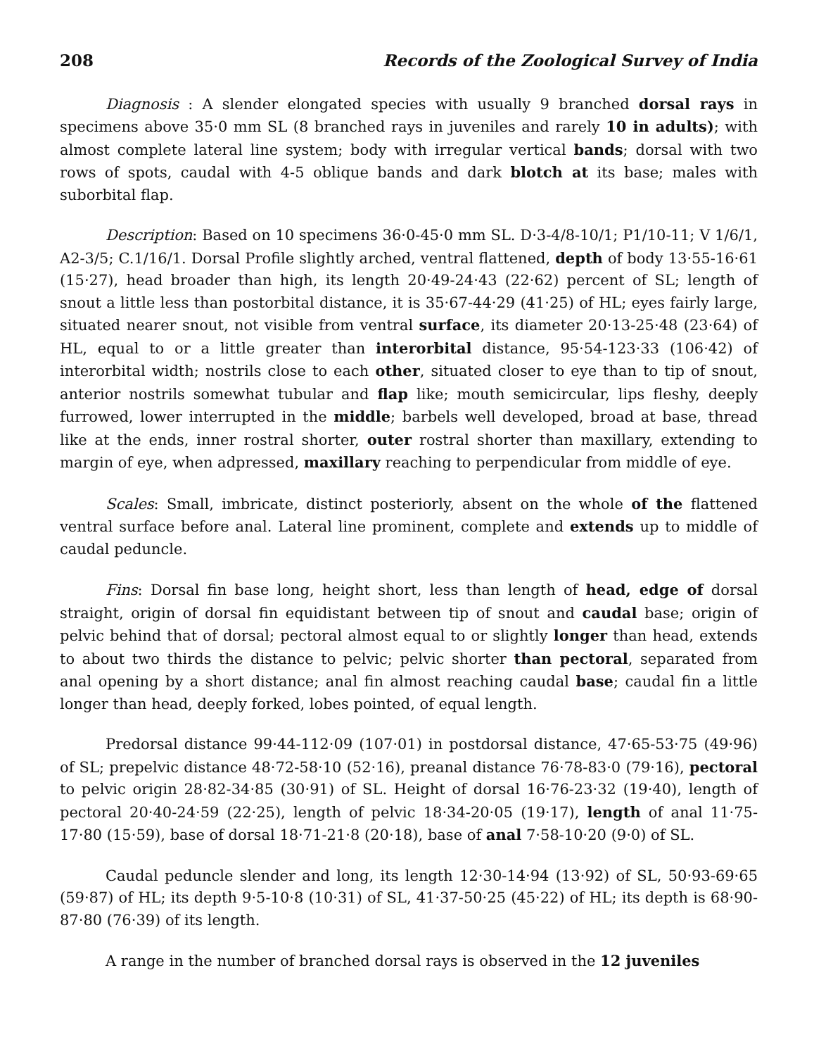208 Records of the Zoological Survey of India
Diagnosis : A slender elongated species with usually 9 branched dorsal rays in specimens above 35·0 mm SL (8 branched rays in juveniles and rarely 10 in adults); with almost complete lateral line system; body with irregular vertical bands; dorsal with two rows of spots, caudal with 4-5 oblique bands and dark blotch at its base; males with suborbital flap.
Description: Based on 10 specimens 36·0-45·0 mm SL. D·3-4/8-10/1; P1/10-11; V 1/6/1, A2-3/5; C.1/16/1. Dorsal Profile slightly arched, ventral flattened, depth of body 13·55-16·61 (15·27), head broader than high, its length 20·49-24·43 (22·62) percent of SL; length of snout a little less than postorbital distance, it is 35·67-44·29 (41·25) of HL; eyes fairly large, situated nearer snout, not visible from ventral surface, its diameter 20·13-25·48 (23·64) of HL, equal to or a little greater than interorbital distance, 95·54-123·33 (106·42) of interorbital width; nostrils close to each other, situated closer to eye than to tip of snout, anterior nostrils somewhat tubular and flap like; mouth semicircular, lips fleshy, deeply furrowed, lower interrupted in the middle; barbels well developed, broad at base, thread like at the ends, inner rostral shorter, outer rostral shorter than maxillary, extending to margin of eye, when adpressed, maxillary reaching to perpendicular from middle of eye.
Scales: Small, imbricate, distinct posteriorly, absent on the whole of the flattened ventral surface before anal. Lateral line prominent, complete and extends up to middle of caudal peduncle.
Fins: Dorsal fin base long, height short, less than length of head, edge of dorsal straight, origin of dorsal fin equidistant between tip of snout and caudal base; origin of pelvic behind that of dorsal; pectoral almost equal to or slightly longer than head, extends to about two thirds the distance to pelvic; pelvic shorter than pectoral, separated from anal opening by a short distance; anal fin almost reaching caudal base; caudal fin a little longer than head, deeply forked, lobes pointed, of equal length.
Predorsal distance 99·44-112·09 (107·01) in postdorsal distance, 47·65-53·75 (49·96) of SL; prepelvic distance 48·72-58·10 (52·16), preanal distance 76·78-83·0 (79·16), pectoral to pelvic origin 28·82-34·85 (30·91) of SL. Height of dorsal 16·76-23·32 (19·40), length of pectoral 20·40-24·59 (22·25), length of pelvic 18·34-20·05 (19·17), length of anal 11·75-17·80 (15·59), base of dorsal 18·71-21·8 (20·18), base of anal 7·58-10·20 (9·0) of SL.
Caudal peduncle slender and long, its length 12·30-14·94 (13·92) of SL, 50·93-69·65 (59·87) of HL; its depth 9·5-10·8 (10·31) of SL, 41·37-50·25 (45·22) of HL; its depth is 68·90-87·80 (76·39) of its length.
A range in the number of branched dorsal rays is observed in the 12 juveniles